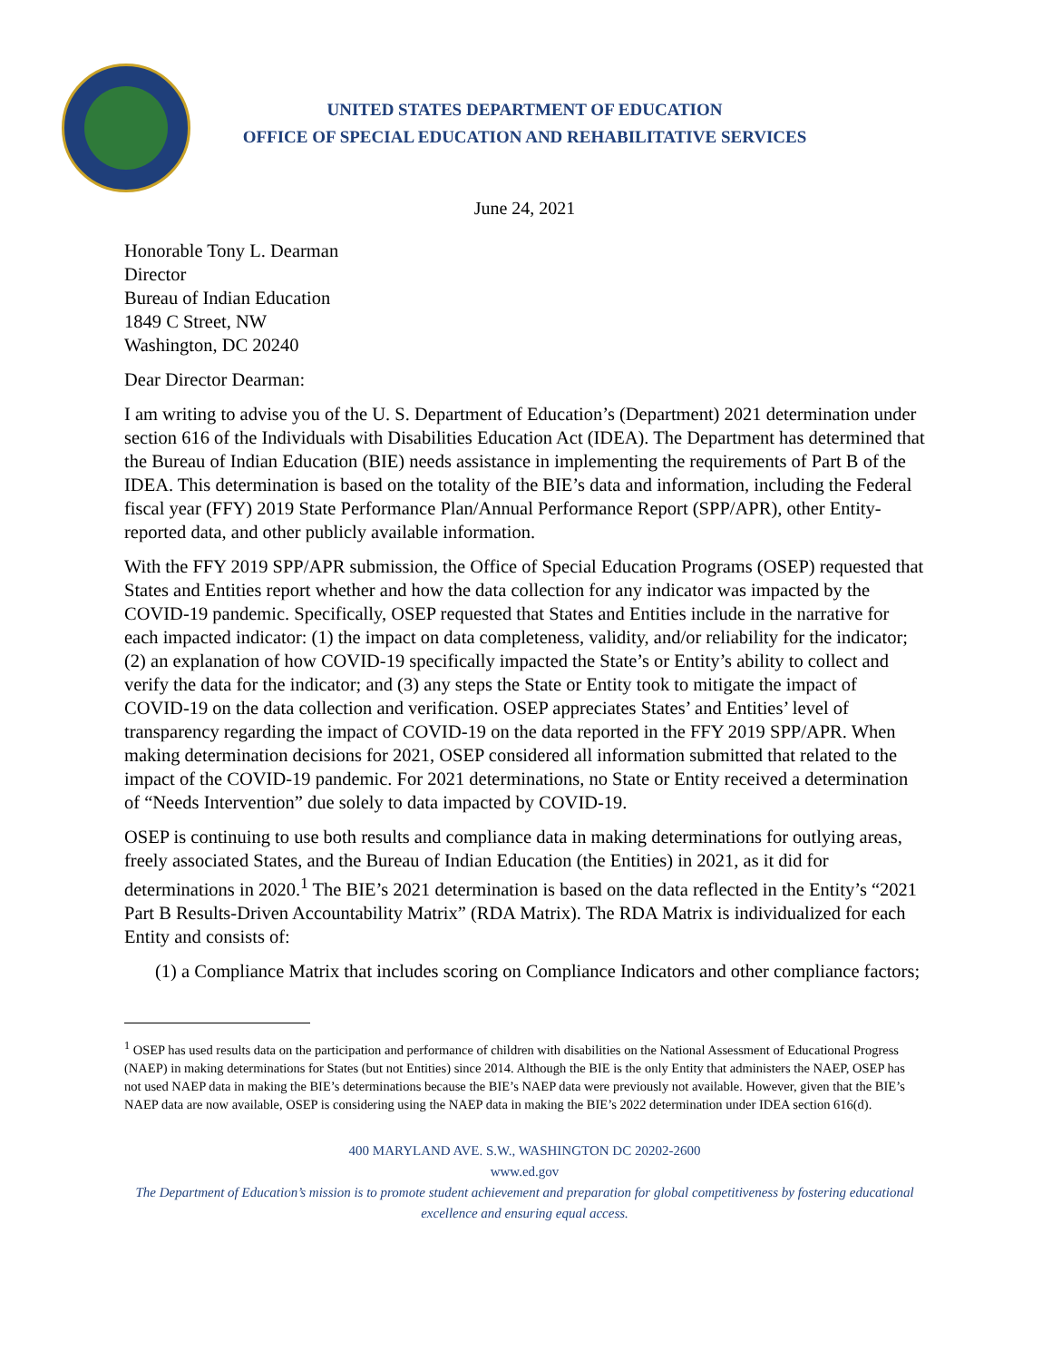UNITED STATES DEPARTMENT OF EDUCATION
OFFICE OF SPECIAL EDUCATION AND REHABILITATIVE SERVICES
June 24, 2021
Honorable Tony L. Dearman
Director
Bureau of Indian Education
1849 C Street, NW
Washington, DC 20240
Dear Director Dearman:
I am writing to advise you of the U. S. Department of Education’s (Department) 2021 determination under section 616 of the Individuals with Disabilities Education Act (IDEA). The Department has determined that the Bureau of Indian Education (BIE) needs assistance in implementing the requirements of Part B of the IDEA. This determination is based on the totality of the BIE’s data and information, including the Federal fiscal year (FFY) 2019 State Performance Plan/Annual Performance Report (SPP/APR), other Entity-reported data, and other publicly available information.
With the FFY 2019 SPP/APR submission, the Office of Special Education Programs (OSEP) requested that States and Entities report whether and how the data collection for any indicator was impacted by the COVID-19 pandemic. Specifically, OSEP requested that States and Entities include in the narrative for each impacted indicator: (1) the impact on data completeness, validity, and/or reliability for the indicator; (2) an explanation of how COVID-19 specifically impacted the State’s or Entity’s ability to collect and verify the data for the indicator; and (3) any steps the State or Entity took to mitigate the impact of COVID-19 on the data collection and verification. OSEP appreciates States’ and Entities’ level of transparency regarding the impact of COVID-19 on the data reported in the FFY 2019 SPP/APR. When making determination decisions for 2021, OSEP considered all information submitted that related to the impact of the COVID-19 pandemic. For 2021 determinations, no State or Entity received a determination of “Needs Intervention” due solely to data impacted by COVID-19.
OSEP is continuing to use both results and compliance data in making determinations for outlying areas, freely associated States, and the Bureau of Indian Education (the Entities) in 2021, as it did for determinations in 2020.<sup>1</sup> The BIE’s 2021 determination is based on the data reflected in the Entity’s “2021 Part B Results-Driven Accountability Matrix” (RDA Matrix). The RDA Matrix is individualized for each Entity and consists of:
(1) a Compliance Matrix that includes scoring on Compliance Indicators and other compliance factors;
<sup>1</sup> OSEP has used results data on the participation and performance of children with disabilities on the National Assessment of Educational Progress (NAEP) in making determinations for States (but not Entities) since 2014. Although the BIE is the only Entity that administers the NAEP, OSEP has not used NAEP data in making the BIE’s determinations because the BIE’s NAEP data were previously not available. However, given that the BIE’s NAEP data are now available, OSEP is considering using the NAEP data in making the BIE’s 2022 determination under IDEA section 616(d).
400 MARYLAND AVE. S.W., WASHINGTON DC 20202-2600
www.ed.gov
The Department of Education’s mission is to promote student achievement and preparation for global competitiveness by fostering educational excellence and ensuring equal access.